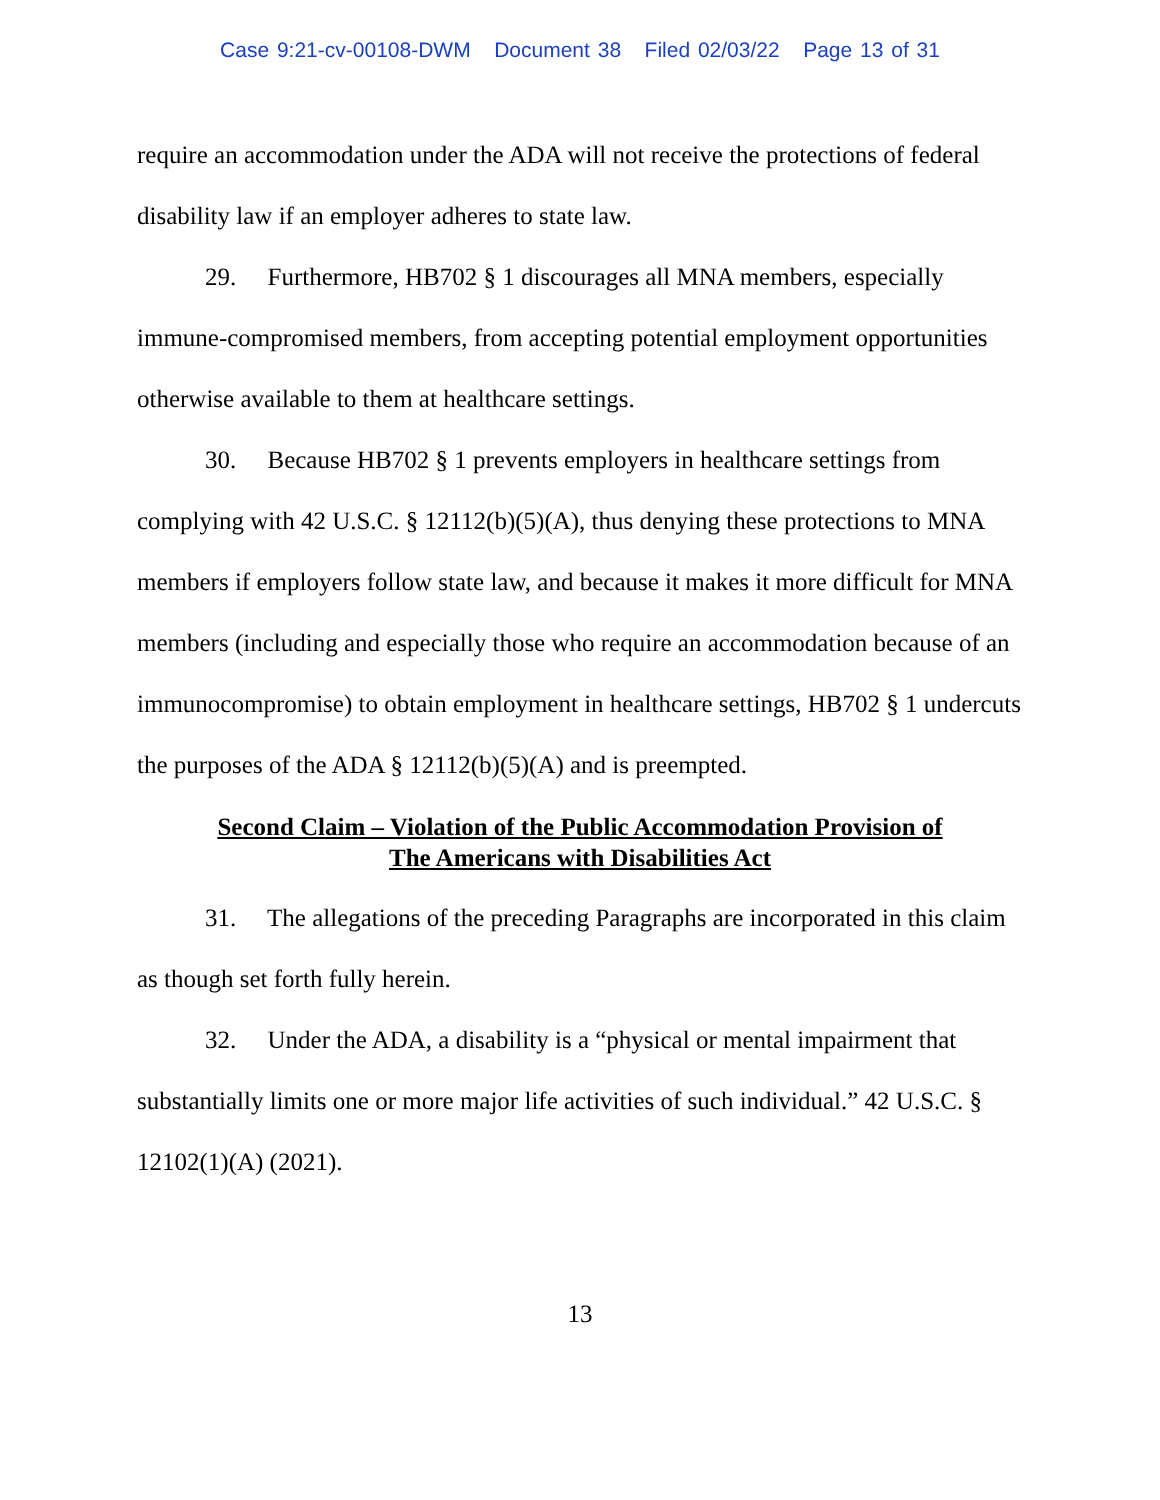Case 9:21-cv-00108-DWM Document 38 Filed 02/03/22 Page 13 of 31
require an accommodation under the ADA will not receive the protections of federal disability law if an employer adheres to state law.
29. Furthermore, HB702 § 1 discourages all MNA members, especially immune-compromised members, from accepting potential employment opportunities otherwise available to them at healthcare settings.
30. Because HB702 § 1 prevents employers in healthcare settings from complying with 42 U.S.C. § 12112(b)(5)(A), thus denying these protections to MNA members if employers follow state law, and because it makes it more difficult for MNA members (including and especially those who require an accommodation because of an immunocompromise) to obtain employment in healthcare settings, HB702 § 1 undercuts the purposes of the ADA § 12112(b)(5)(A) and is preempted.
Second Claim – Violation of the Public Accommodation Provision of
The Americans with Disabilities Act
31. The allegations of the preceding Paragraphs are incorporated in this claim as though set forth fully herein.
32. Under the ADA, a disability is a “physical or mental impairment that substantially limits one or more major life activities of such individual.” 42 U.S.C. § 12102(1)(A) (2021).
13